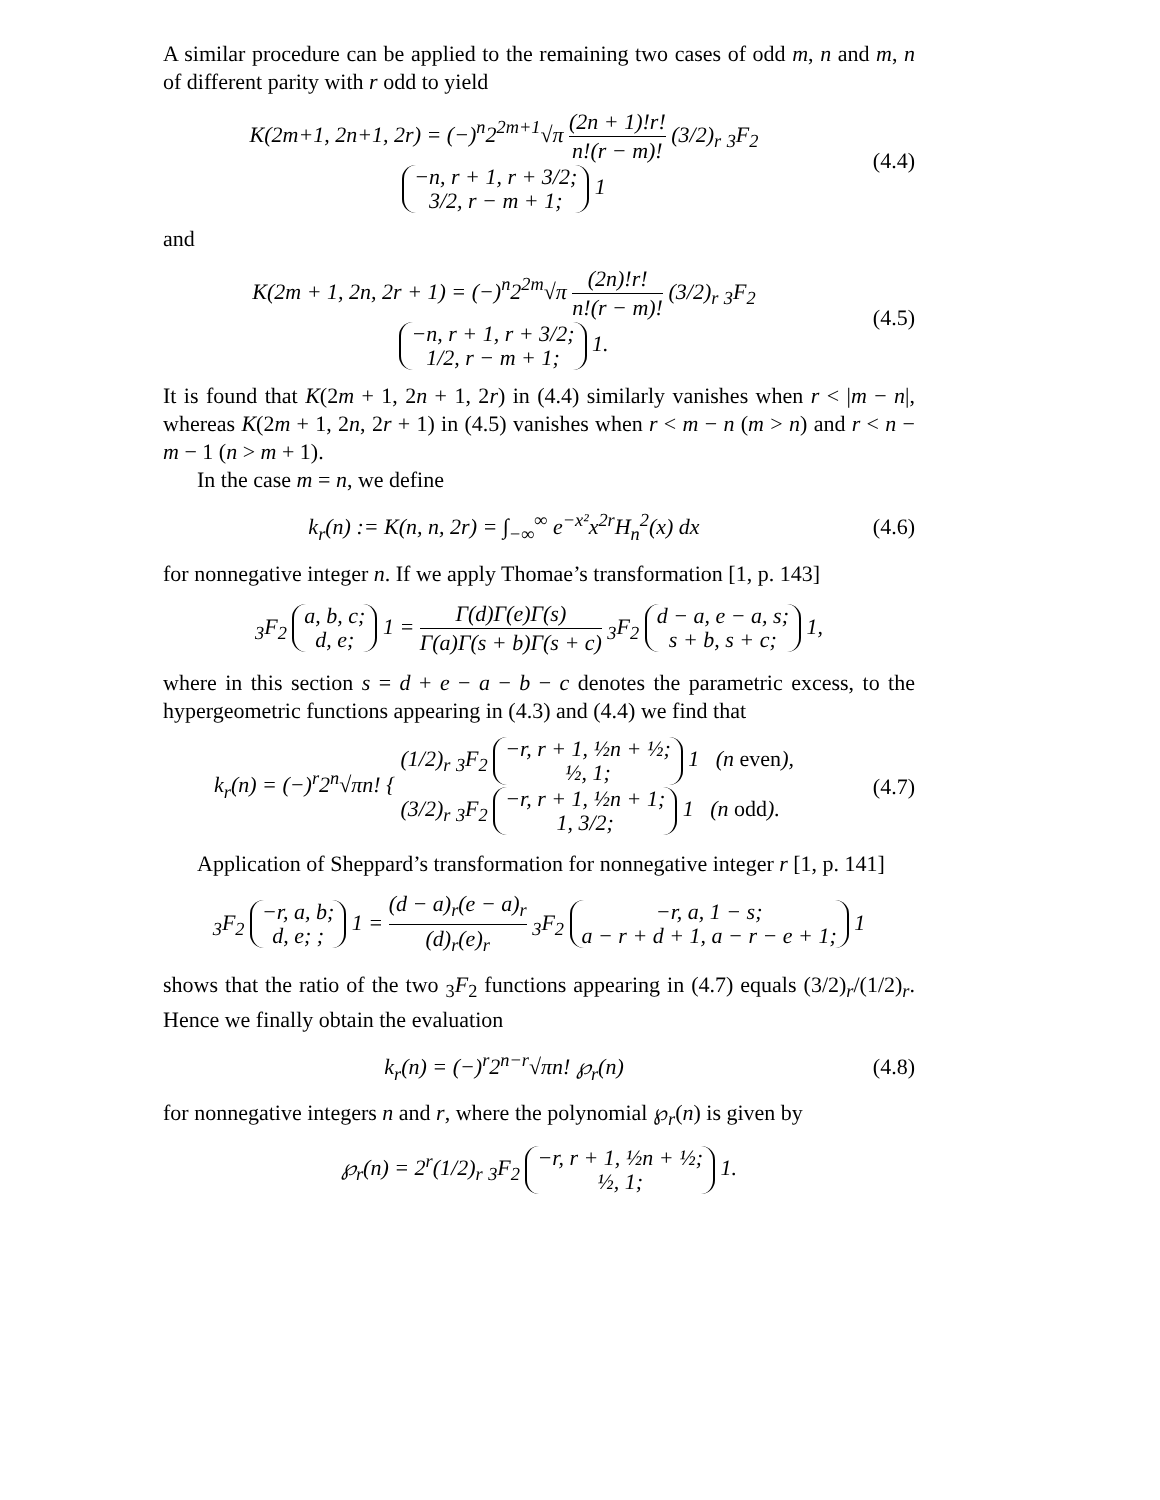A similar procedure can be applied to the remaining two cases of odd m, n and m, n of different parity with r odd to yield
K(2m+1, 2n+1, 2r) = (−)<sup>n</sup>2<sup>2m+1</sup>√π (2n + 1)!r! n!(r − m)! (3/2)<sub>r</sub> <sub>3</sub>F<sub>2</sub> −n, r + 1, r + 3/2;
3/2, r − m + 1; 1
(4.4)
and
K(2m + 1, 2n, 2r + 1) = (−)<sup>n</sup>2<sup>2m</sup>√π (2n)!r! n!(r − m)! (3/2)<sub>r</sub> <sub>3</sub>F<sub>2</sub> −n, r + 1, r + 3/2;
1/2, r − m + 1; 1.
(4.5)
It is found that K(2m + 1, 2n + 1, 2r) in (4.4) similarly vanishes when r < |m − n|, whereas K(2m + 1, 2n, 2r + 1) in (4.5) vanishes when r < m − n (m > n) and r < n − m − 1 (n > m + 1).
In the case m = n, we define
k<sub>r</sub>(n) := K(n, n, 2r) = ∫<sub>−∞</sub><sup>∞</sup> e<sup>−x²</sup>x<sup>2r</sup>H<sub>n</sub><sup>2</sup>(x) dx
(4.6)
for nonnegative integer n. If we apply Thomae’s transformation [1, p. 143]
<sub>3</sub>F<sub>2</sub> a, b, c;
d, e; 1 = Γ(d)Γ(e)Γ(s) Γ(a)Γ(s + b)Γ(s + c) <sub>3</sub>F<sub>2</sub> d − a, e − a, s;
s + b, s + c; 1,
where in this section s = d + e − a − b − c denotes the parametric excess, to the hypergeometric functions appearing in (4.3) and (4.4) we find that
k<sub>r</sub>(n) = (−)<sup>r</sup>2<sup>n</sup>√πn! { (1/2)<sub>r</sub> <sub>3</sub>F<sub>2</sub> −r, r + 1, ½n + ½;
½, 1; 1 (n even),
(3/2)<sub>r</sub> <sub>3</sub>F<sub>2</sub> −r, r + 1, ½n + 1;
1, 3/2; 1 (n odd).
(4.7)
Application of Sheppard’s transformation for nonnegative integer r [1, p. 141]
<sub>3</sub>F<sub>2</sub> −r, a, b;
d, e; ; 1 = (d − a)<sub>r</sub>(e − a)<sub>r</sub> (d)<sub>r</sub>(e)<sub>r</sub> <sub>3</sub>F<sub>2</sub> −r, a, 1 − s;
a − r + d + 1, a − r − e + 1; 1
shows that the ratio of the two <sub>3</sub>F<sub>2</sub> functions appearing in (4.7) equals (3/2)<sub>r</sub>/(1/2)<sub>r</sub>. Hence we finally obtain the evaluation
k<sub>r</sub>(n) = (−)<sup>r</sup>2<sup>n−r</sup>√πn! ℘<sub>r</sub>(n) (4.8)
for nonnegative integers n and r, where the polynomial ℘<sub>r</sub>(n) is given by
℘<sub>r</sub>(n) = 2<sup>r</sup>(1/2)<sub>r</sub> <sub>3</sub>F<sub>2</sub> −r, r + 1, ½n + ½;
½, 1; 1.